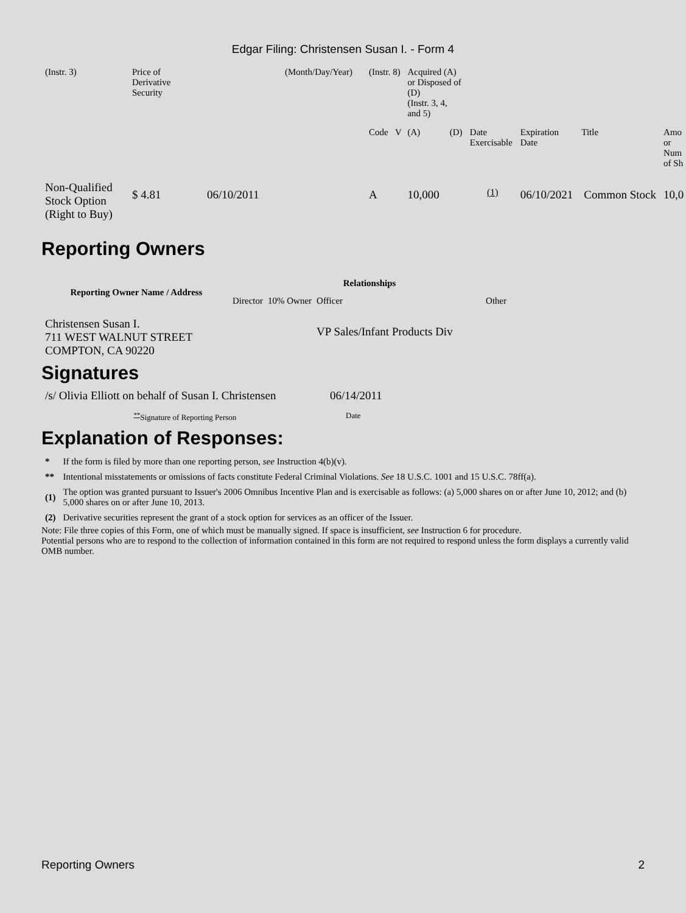Edgar Filing: Christensen Susan I. - Form 4
| (Instr. 3) | Price of Derivative Security | | (Month/Day/Year) | (Instr. 8) | | Acquired (A) or Disposed of (D) (Instr. 3, 4, and 5) | | | | | |
| | | | | Code | V | (A) | (D) | Date Exercisable | Expiration Date | Title | Amo or Num of Sh |
| Non-Qualified Stock Option (Right to Buy) | $ 4.81 | 06/10/2011 | | A | | 10,000 | | <sup>(1)</sup> | 06/10/2021 | Common Stock | 10,0 |
Reporting Owners
| Reporting Owner Name / Address | Relationships | | | |
| | Director | 10% Owner | Officer | Other |
| Christensen Susan I. 711 WEST WALNUT STREET COMPTON, CA 90220 | | | VP Sales/Infant Products Div | |
Signatures
| /s/ Olivia Elliott on behalf of Susan I. Christensen | 06/14/2011 |
| <sup>**</sup> Signature of Reporting Person | Date |
Explanation of Responses:
| * | If the form is filed by more than one reporting person, see Instruction 4(b)(v). |
| ** | Intentional misstatements or omissions of facts constitute Federal Criminal Violations. See 18 U.S.C. 1001 and 15 U.S.C. 78ff(a). |
| (1) | The option was granted pursuant to Issuer's 2006 Omnibus Incentive Plan and is exercisable as follows: (a) 5,000 shares on or after June 10, 2012; and (b) 5,000 shares on or after June 10, 2013. |
| (2) | Derivative securities represent the grant of a stock option for services as an officer of the Issuer. |
Note: File three copies of this Form, one of which must be manually signed. If space is insufficient, see Instruction 6 for procedure.
Potential persons who are to respond to the collection of information contained in this form are not required to respond unless the form displays a currently valid OMB number.
Reporting Owners 2